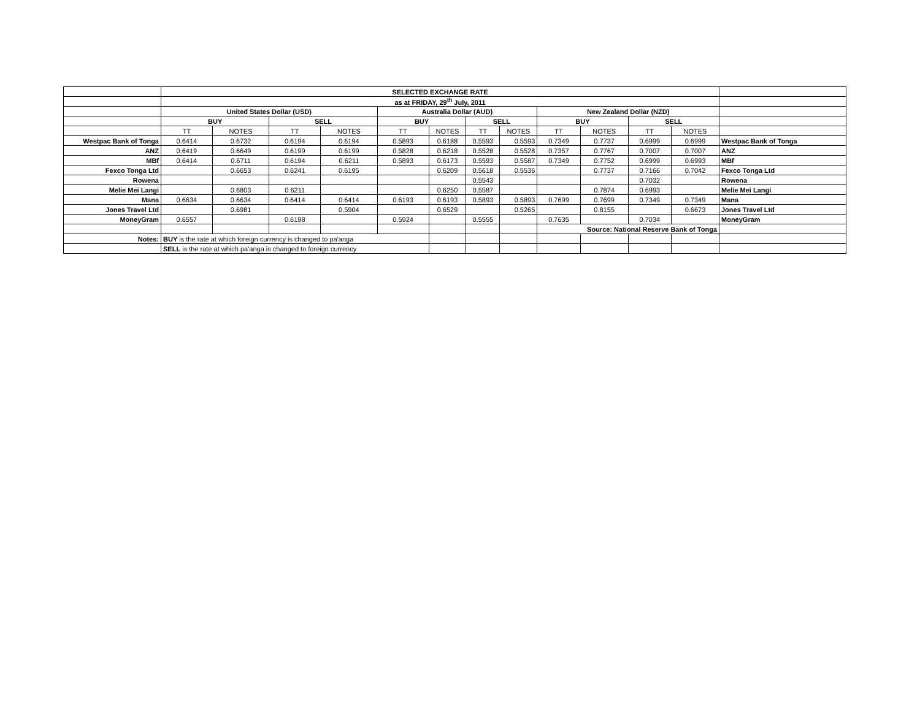| | SELECTED EXCHANGE RATE | | | | | | | | | | | | |
| | as at FRIDAY, 29<sup>th</sup> July, 2011 | | | | | | | | | | | | |
| | United States Dollar (USD) | | | | Australia Dollar (AUD) | | | | New Zealand Dollar (NZD) | | | | |
| | BUY | | SELL | | BUY | | SELL | | BUY | | SELL | | |
| | TT | NOTES | TT | NOTES | TT | NOTES | TT | NOTES | TT | NOTES | TT | NOTES | |
| Westpac Bank of Tonga | 0.6414 | 0.6732 | 0.6194 | 0.6194 | 0.5893 | 0.6188 | 0.5593 | 0.5593 | 0.7349 | 0.7737 | 0.6999 | 0.6999 | Westpac Bank of Tonga |
| ANZ | 0.6419 | 0.6649 | 0.6199 | 0.6199 | 0.5828 | 0.6218 | 0.5528 | 0.5528 | 0.7357 | 0.7767 | 0.7007 | 0.7007 | ANZ |
| MBf | 0.6414 | 0.6711 | 0.6194 | 0.6211 | 0.5893 | 0.6173 | 0.5593 | 0.5587 | 0.7349 | 0.7752 | 0.6999 | 0.6993 | MBf |
| Fexco Tonga Ltd | | 0.6653 | 0.6241 | 0.6195 | | 0.6209 | 0.5618 | 0.5536 | | 0.7737 | 0.7166 | 0.7042 | Fexco Tonga Ltd |
| Rowena | | | | | | | 0.5543 | | | | 0.7032 | | Rowena |
| Melie Mei Langi | | 0.6803 | 0.6211 | | | 0.6250 | 0.5587 | | | 0.7874 | 0.6993 | | Melie Mei Langi |
| Mana | 0.6634 | 0.6634 | 0.6414 | 0.6414 | 0.6193 | 0.6193 | 0.5893 | 0.5893 | 0.7699 | 0.7699 | 0.7349 | 0.7349 | Mana |
| Jones Travel Ltd | | 0.6981 | | 0.5904 | | 0.6529 | | 0.5265 | | 0.8155 | | 0.6673 | Jones Travel Ltd |
| MoneyGram | 0.6557 | | 0.6198 | | 0.5924 | | 0.5555 | | 0.7635 | | 0.7034 | | MoneyGram |
| | | | | | | | | | Source: National Reserve Bank of Tonga | | | | |
| Notes: | BUY is the rate at which foreign currency is changed to pa'anga | | | | | | | | | | | | |
| | SELL is the rate at which pa'anga is changed to foreign currency | | | | | | | | | | | | |